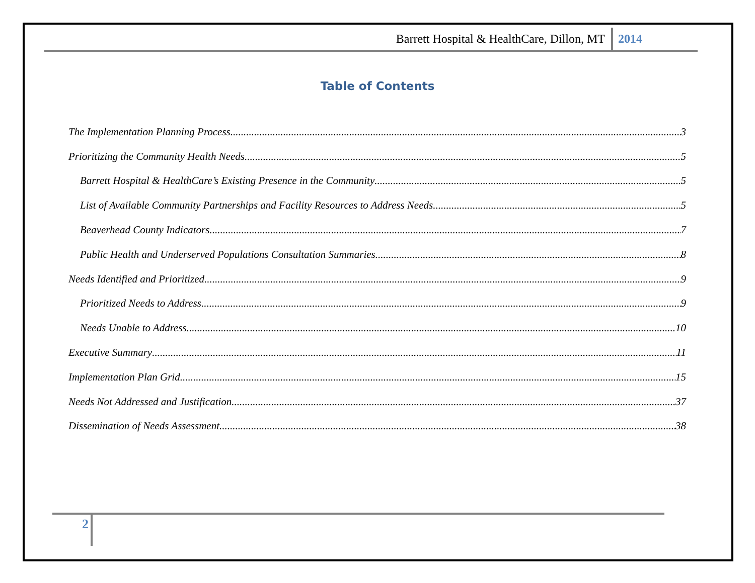Barrett Hospital & HealthCare, Dillon, MT 2014
Table of Contents
The Implementation Planning Process 3
Prioritizing the Community Health Needs 5
Barrett Hospital & HealthCare’s Existing Presence in the Community 5
List of Available Community Partnerships and Facility Resources to Address Needs 5
Beaverhead County Indicators 7
Public Health and Underserved Populations Consultation Summaries 8
Needs Identified and Prioritized 9
Prioritized Needs to Address 9
Needs Unable to Address 10
Executive Summary 11
Implementation Plan Grid 15
Needs Not Addressed and Justification 37
Dissemination of Needs Assessment 38
2